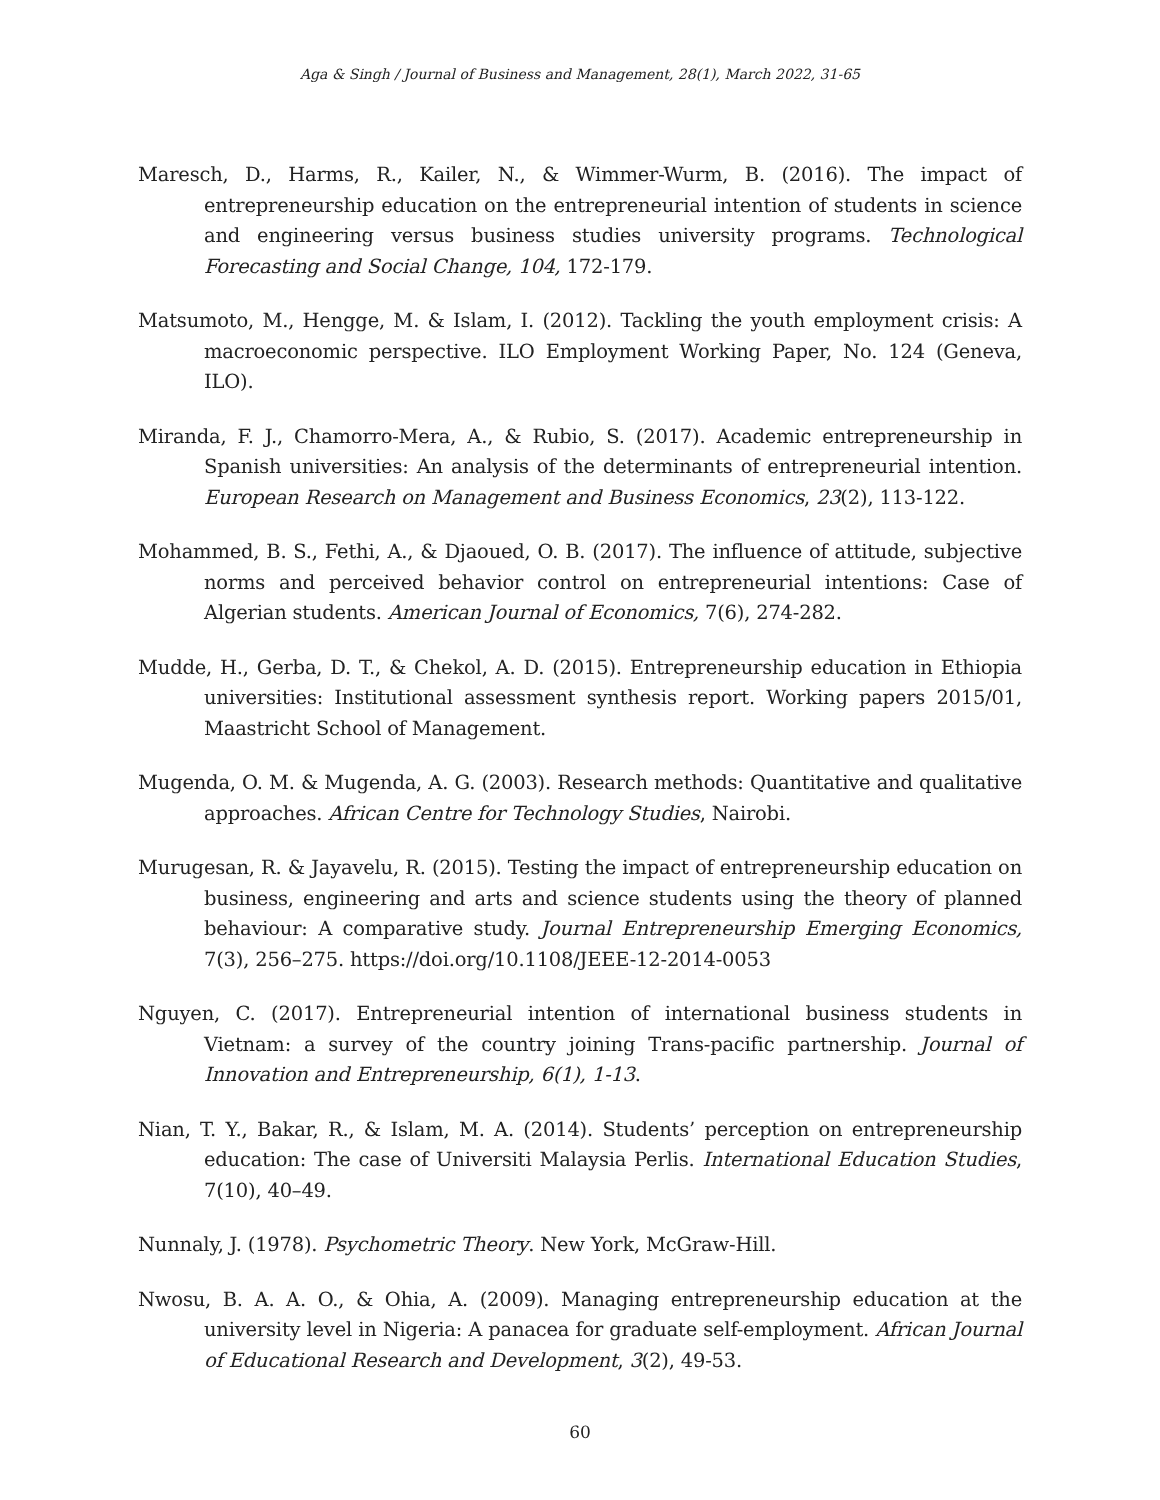Aga & Singh / Journal of Business and Management, 28(1), March 2022, 31-65
Maresch, D., Harms, R., Kailer, N., & Wimmer-Wurm, B. (2016). The impact of entrepreneurship education on the entrepreneurial intention of students in science and engineering versus business studies university programs. Technological Forecasting and Social Change, 104, 172-179.
Matsumoto, M., Hengge, M. & Islam, I. (2012). Tackling the youth employment crisis: A macroeconomic perspective. ILO Employment Working Paper, No. 124 (Geneva, ILO).
Miranda, F. J., Chamorro-Mera, A., & Rubio, S. (2017). Academic entrepreneurship in Spanish universities: An analysis of the determinants of entrepreneurial intention. European Research on Management and Business Economics, 23(2), 113-122.
Mohammed, B. S., Fethi, A., & Djaoued, O. B. (2017). The influence of attitude, subjective norms and perceived behavior control on entrepreneurial intentions: Case of Algerian students. American Journal of Economics, 7(6), 274-282.
Mudde, H., Gerba, D. T., & Chekol, A. D. (2015). Entrepreneurship education in Ethiopia universities: Institutional assessment synthesis report. Working papers 2015/01, Maastricht School of Management.
Mugenda, O. M. & Mugenda, A. G. (2003). Research methods: Quantitative and qualitative approaches. African Centre for Technology Studies, Nairobi.
Murugesan, R. & Jayavelu, R. (2015). Testing the impact of entrepreneurship education on business, engineering and arts and science students using the theory of planned behaviour: A comparative study. Journal Entrepreneurship Emerging Economics, 7(3), 256–275. https://doi.org/10.1108/JEEE-12-2014-0053
Nguyen, C. (2017). Entrepreneurial intention of international business students in Vietnam: a survey of the country joining Trans-pacific partnership. Journal of Innovation and Entrepreneurship, 6(1), 1-13.
Nian, T. Y., Bakar, R., & Islam, M. A. (2014). Students’ perception on entrepreneurship education: The case of Universiti Malaysia Perlis. International Education Studies, 7(10), 40–49.
Nunnaly, J. (1978). Psychometric Theory. New York, McGraw-Hill.
Nwosu, B. A. A. O., & Ohia, A. (2009). Managing entrepreneurship education at the university level in Nigeria: A panacea for graduate self-employment. African Journal of Educational Research and Development, 3(2), 49-53.
60